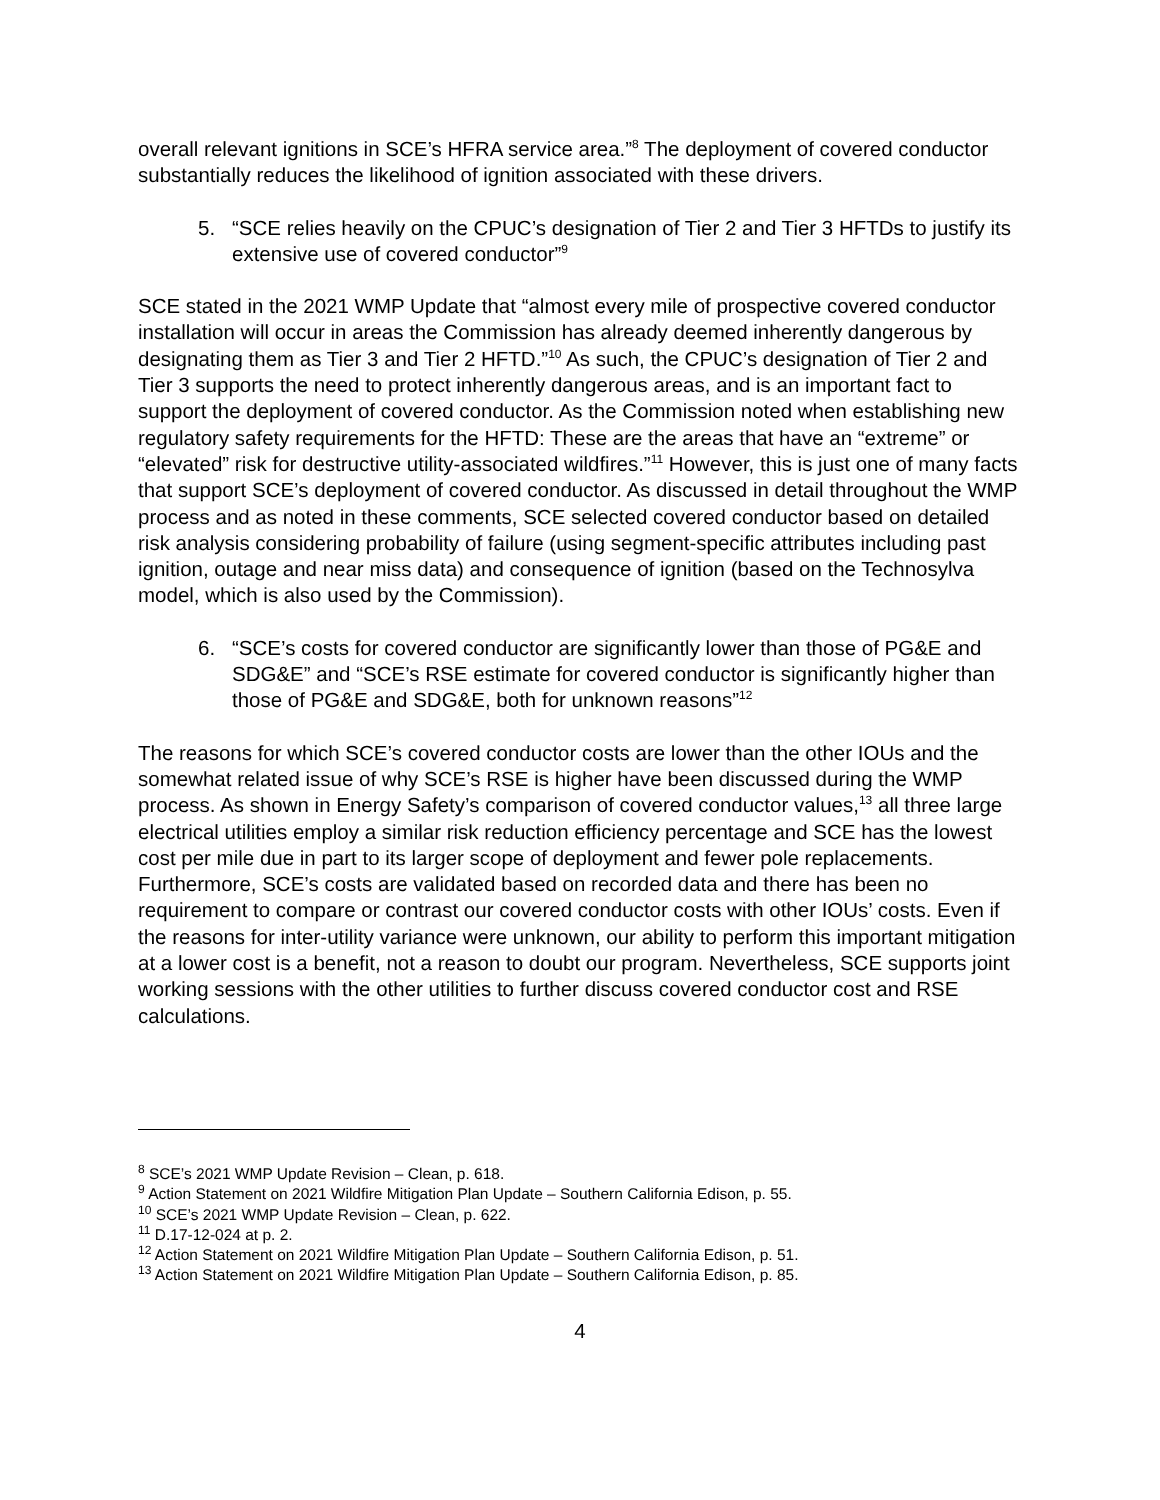overall relevant ignitions in SCE’s HFRA service area.”<sup>8</sup> The deployment of covered conductor substantially reduces the likelihood of ignition associated with these drivers.
5. “SCE relies heavily on the CPUC’s designation of Tier 2 and Tier 3 HFTDs to justify its extensive use of covered conductor”<sup>9</sup>
SCE stated in the 2021 WMP Update that “almost every mile of prospective covered conductor installation will occur in areas the Commission has already deemed inherently dangerous by designating them as Tier 3 and Tier 2 HFTD.”<sup>10</sup> As such, the CPUC’s designation of Tier 2 and Tier 3 supports the need to protect inherently dangerous areas, and is an important fact to support the deployment of covered conductor. As the Commission noted when establishing new regulatory safety requirements for the HFTD: These are the areas that have an “extreme” or “elevated” risk for destructive utility-associated wildfires.”<sup>11</sup> However, this is just one of many facts that support SCE’s deployment of covered conductor. As discussed in detail throughout the WMP process and as noted in these comments, SCE selected covered conductor based on detailed risk analysis considering probability of failure (using segment-specific attributes including past ignition, outage and near miss data) and consequence of ignition (based on the Technosylva model, which is also used by the Commission).
6. “SCE’s costs for covered conductor are significantly lower than those of PG&E and SDG&E” and “SCE’s RSE estimate for covered conductor is significantly higher than those of PG&E and SDG&E, both for unknown reasons”<sup>12</sup>
The reasons for which SCE’s covered conductor costs are lower than the other IOUs and the somewhat related issue of why SCE’s RSE is higher have been discussed during the WMP process. As shown in Energy Safety’s comparison of covered conductor values,<sup>13</sup> all three large electrical utilities employ a similar risk reduction efficiency percentage and SCE has the lowest cost per mile due in part to its larger scope of deployment and fewer pole replacements. Furthermore, SCE’s costs are validated based on recorded data and there has been no requirement to compare or contrast our covered conductor costs with other IOUs’ costs. Even if the reasons for inter-utility variance were unknown, our ability to perform this important mitigation at a lower cost is a benefit, not a reason to doubt our program. Nevertheless, SCE supports joint working sessions with the other utilities to further discuss covered conductor cost and RSE calculations.
<sup>8</sup> SCE’s 2021 WMP Update Revision – Clean, p. 618.
<sup>9</sup> Action Statement on 2021 Wildfire Mitigation Plan Update – Southern California Edison, p. 55.
<sup>10</sup> SCE’s 2021 WMP Update Revision – Clean, p. 622.
<sup>11</sup> D.17-12-024 at p. 2.
<sup>12</sup> Action Statement on 2021 Wildfire Mitigation Plan Update – Southern California Edison, p. 51.
<sup>13</sup> Action Statement on 2021 Wildfire Mitigation Plan Update – Southern California Edison, p. 85.
4